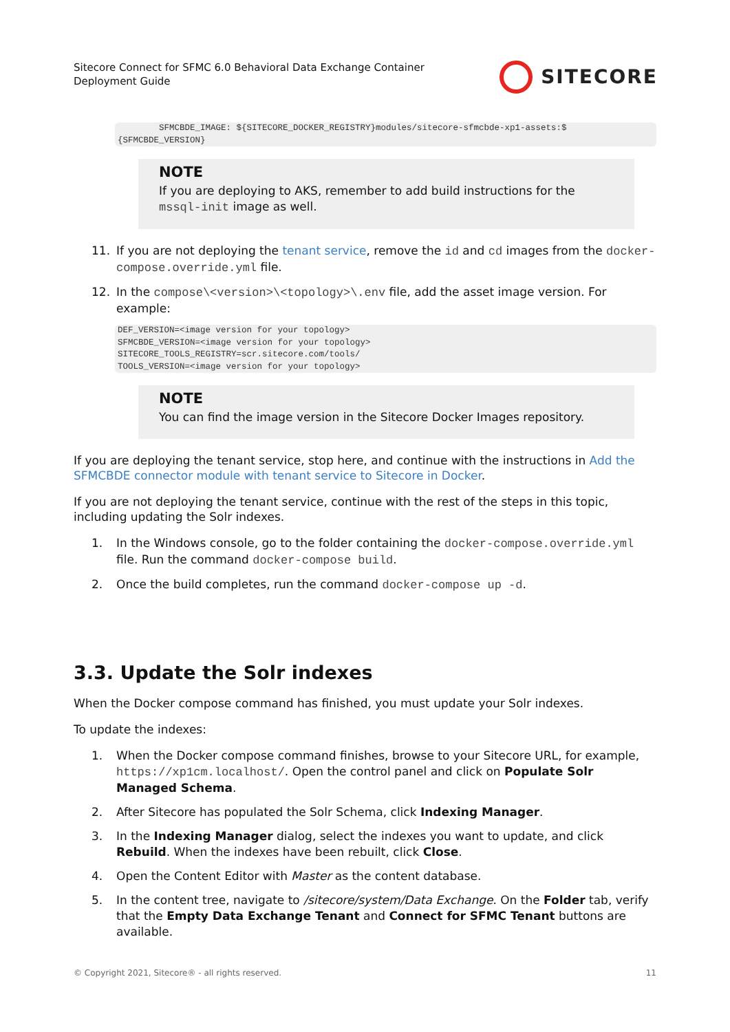Sitecore Connect for SFMC 6.0 Behavioral Data Exchange Container
Deployment Guide
SITECORE
SFMCBDE_IMAGE: ${SITECORE_DOCKER_REGISTRY}modules/sitecore-sfmcbde-xp1-assets:$ {SFMCBDE_VERSION}
NOTE
If you are deploying to AKS, remember to add build instructions for the mssql-init image as well.
11. If you are not deploying the tenant service, remove the id and cd images from the docker-compose.override.yml file.
12. In the compose\<version>\<topology>\.env file, add the asset image version. For example:
DEF_VERSION=<image version for your topology> SFMCBDE_VERSION=<image version for your topology> SITECORE_TOOLS_REGISTRY=scr.sitecore.com/tools/ TOOLS_VERSION=<image version for your topology>
NOTE
You can find the image version in the Sitecore Docker Images repository.
If you are deploying the tenant service, stop here, and continue with the instructions in Add the SFMCBDE connector module with tenant service to Sitecore in Docker.
If you are not deploying the tenant service, continue with the rest of the steps in this topic, including updating the Solr indexes.
1. In the Windows console, go to the folder containing the docker-compose.override.yml file. Run the command docker-compose build.
2. Once the build completes, run the command docker-compose up -d.
3.3. Update the Solr indexes
When the Docker compose command has finished, you must update your Solr indexes.
To update the indexes:
1. When the Docker compose command finishes, browse to your Sitecore URL, for example, https://xp1cm.localhost/. Open the control panel and click on Populate Solr Managed Schema.
2. After Sitecore has populated the Solr Schema, click Indexing Manager.
3. In the Indexing Manager dialog, select the indexes you want to update, and click Rebuild. When the indexes have been rebuilt, click Close.
4. Open the Content Editor with Master as the content database.
5. In the content tree, navigate to /sitecore/system/Data Exchange. On the Folder tab, verify that the Empty Data Exchange Tenant and Connect for SFMC Tenant buttons are available.
© Copyright 2021, Sitecore® - all rights reserved. 11